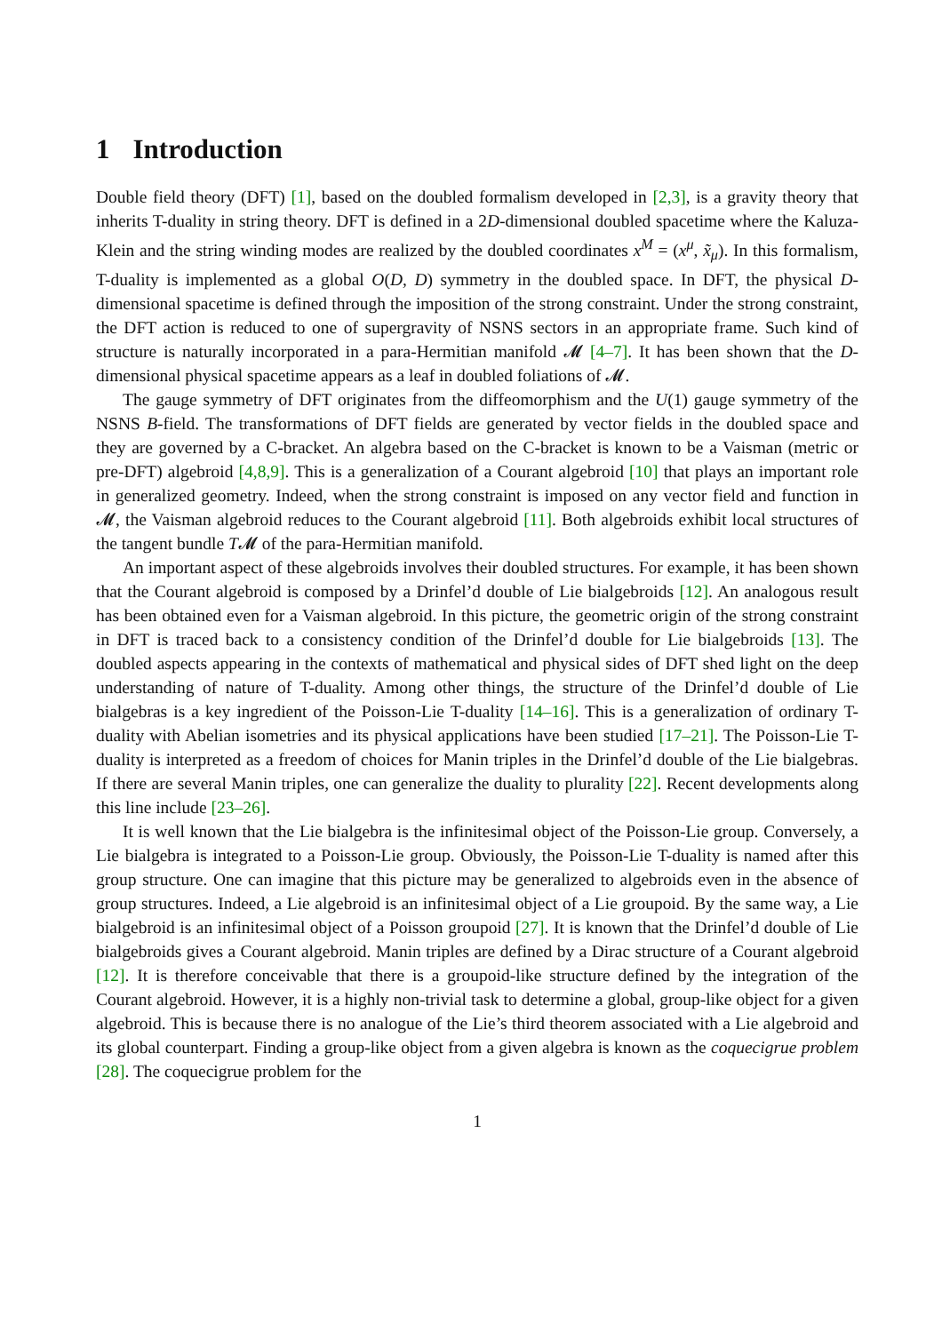1 Introduction
Double field theory (DFT) [1], based on the doubled formalism developed in [2,3], is a gravity theory that inherits T-duality in string theory. DFT is defined in a 2D-dimensional doubled spacetime where the Kaluza-Klein and the string winding modes are realized by the doubled coordinates x<sup>M</sup> = (x<sup>μ</sup>, x̃<sub>μ</sub>). In this formalism, T-duality is implemented as a global O(D, D) symmetry in the doubled space. In DFT, the physical D-dimensional spacetime is defined through the imposition of the strong constraint. Under the strong constraint, the DFT action is reduced to one of supergravity of NSNS sectors in an appropriate frame. Such kind of structure is naturally incorporated in a para-Hermitian manifold 𝓜 [4–7]. It has been shown that the D-dimensional physical spacetime appears as a leaf in doubled foliations of 𝓜.
The gauge symmetry of DFT originates from the diffeomorphism and the U(1) gauge symmetry of the NSNS B-field. The transformations of DFT fields are generated by vector fields in the doubled space and they are governed by a C-bracket. An algebra based on the C-bracket is known to be a Vaisman (metric or pre-DFT) algebroid [4,8,9]. This is a generalization of a Courant algebroid [10] that plays an important role in generalized geometry. Indeed, when the strong constraint is imposed on any vector field and function in 𝓜, the Vaisman algebroid reduces to the Courant algebroid [11]. Both algebroids exhibit local structures of the tangent bundle T𝓜 of the para-Hermitian manifold.
An important aspect of these algebroids involves their doubled structures. For example, it has been shown that the Courant algebroid is composed by a Drinfel’d double of Lie bialgebroids [12]. An analogous result has been obtained even for a Vaisman algebroid. In this picture, the geometric origin of the strong constraint in DFT is traced back to a consistency condition of the Drinfel’d double for Lie bialgebroids [13]. The doubled aspects appearing in the contexts of mathematical and physical sides of DFT shed light on the deep understanding of nature of T-duality. Among other things, the structure of the Drinfel’d double of Lie bialgebras is a key ingredient of the Poisson-Lie T-duality [14–16]. This is a generalization of ordinary T-duality with Abelian isometries and its physical applications have been studied [17–21]. The Poisson-Lie T-duality is interpreted as a freedom of choices for Manin triples in the Drinfel’d double of the Lie bialgebras. If there are several Manin triples, one can generalize the duality to plurality [22]. Recent developments along this line include [23–26].
It is well known that the Lie bialgebra is the infinitesimal object of the Poisson-Lie group. Conversely, a Lie bialgebra is integrated to a Poisson-Lie group. Obviously, the Poisson-Lie T-duality is named after this group structure. One can imagine that this picture may be generalized to algebroids even in the absence of group structures. Indeed, a Lie algebroid is an infinitesimal object of a Lie groupoid. By the same way, a Lie bialgebroid is an infinitesimal object of a Poisson groupoid [27]. It is known that the Drinfel’d double of Lie bialgebroids gives a Courant algebroid. Manin triples are defined by a Dirac structure of a Courant algebroid [12]. It is therefore conceivable that there is a groupoid-like structure defined by the integration of the Courant algebroid. However, it is a highly non-trivial task to determine a global, group-like object for a given algebroid. This is because there is no analogue of the Lie’s third theorem associated with a Lie algebroid and its global counterpart. Finding a group-like object from a given algebra is known as the coquecigrue problem [28]. The coquecigrue problem for the
1